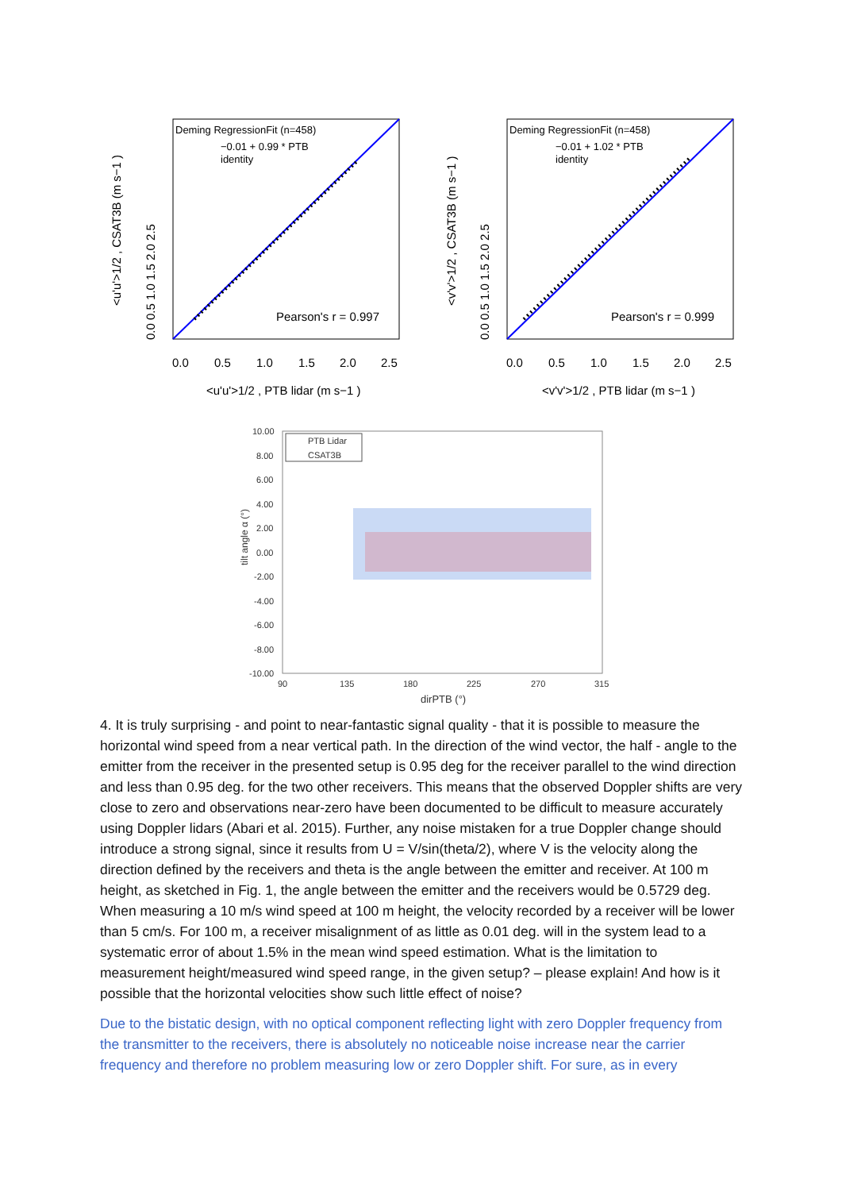Deming RegressionFit (n=458)
−0.01 + 0.99 * PTB
identity
Pearson's r = 0.997
Deming RegressionFit (n=458)
−0.01 + 1.02 * PTB
identity
Pearson's r = 0.999
0.0
0.5
1.0
1.5
2.0
2.5
0.0
0.5
1.0
1.5
2.0
2.5
<u'u'>1/2 , PTB lidar (m s−1 )
<v'v'>1/2 , PTB lidar (m s−1 )
<u'u'>1/2 , CSAT3B (m s−1 )
<v'v'>1/2 , CSAT3B (m s−1 )
0.0 0.5 1.0 1.5 2.0 2.5
0.0 0.5 1.0 1.5 2.0 2.5
10.00
8.00
6.00
4.00
2.00
0.00
-2.00
-4.00
-6.00
-8.00
-10.00
90
135
180
225
270
315
dirPTB (°)
PTB Lidar
CSAT3B
tilt angle α (°)
4. It is truly surprising - and point to near-fantastic signal quality - that it is possible to measure the horizontal wind speed from a near vertical path. In the direction of the wind vector, the half - angle to the emitter from the receiver in the presented setup is 0.95 deg for the receiver parallel to the wind direction and less than 0.95 deg. for the two other receivers. This means that the observed Doppler shifts are very close to zero and observations near-zero have been documented to be difficult to measure accurately using Doppler lidars (Abari et al. 2015). Further, any noise mistaken for a true Doppler change should introduce a strong signal, since it results from U = V/sin(theta/2), where V is the velocity along the direction defined by the receivers and theta is the angle between the emitter and receiver. At 100 m height, as sketched in Fig. 1, the angle between the emitter and the receivers would be 0.5729 deg. When measuring a 10 m/s wind speed at 100 m height, the velocity recorded by a receiver will be lower than 5 cm/s. For 100 m, a receiver misalignment of as little as 0.01 deg. will in the system lead to a systematic error of about 1.5% in the mean wind speed estimation. What is the limitation to measurement height/measured wind speed range, in the given setup? – please explain! And how is it possible that the horizontal velocities show such little effect of noise?
Due to the bistatic design, with no optical component reflecting light with zero Doppler frequency from the transmitter to the receivers, there is absolutely no noticeable noise increase near the carrier frequency and therefore no problem measuring low or zero Doppler shift. For sure, as in every